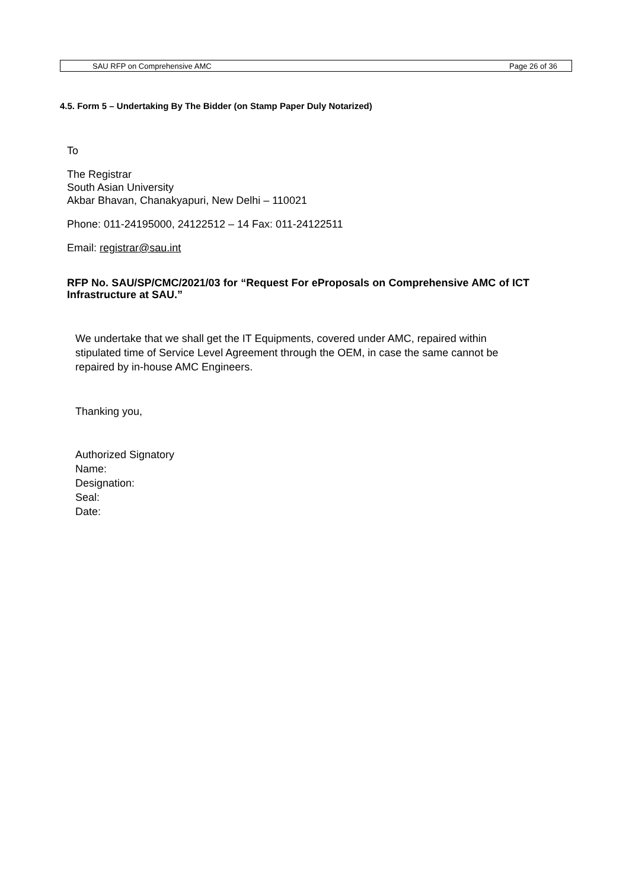SAU RFP on Comprehensive AMC Page 26 of 36
4.5. Form 5 – Undertaking By The Bidder (on Stamp Paper Duly Notarized)
To
The Registrar
South Asian University
Akbar Bhavan, Chanakyapuri, New Delhi – 110021
Phone: 011-24195000, 24122512 – 14 Fax: 011-24122511
Email: registrar@sau.int
RFP No. SAU/SP/CMC/2021/03 for “Request For eProposals on Comprehensive AMC of ICT Infrastructure at SAU.”
We undertake that we shall get the IT Equipments, covered under AMC, repaired within stipulated time of Service Level Agreement through the OEM, in case the same cannot be repaired by in-house AMC Engineers.
Thanking you,
Authorized Signatory
Name:
Designation:
Seal:
Date: